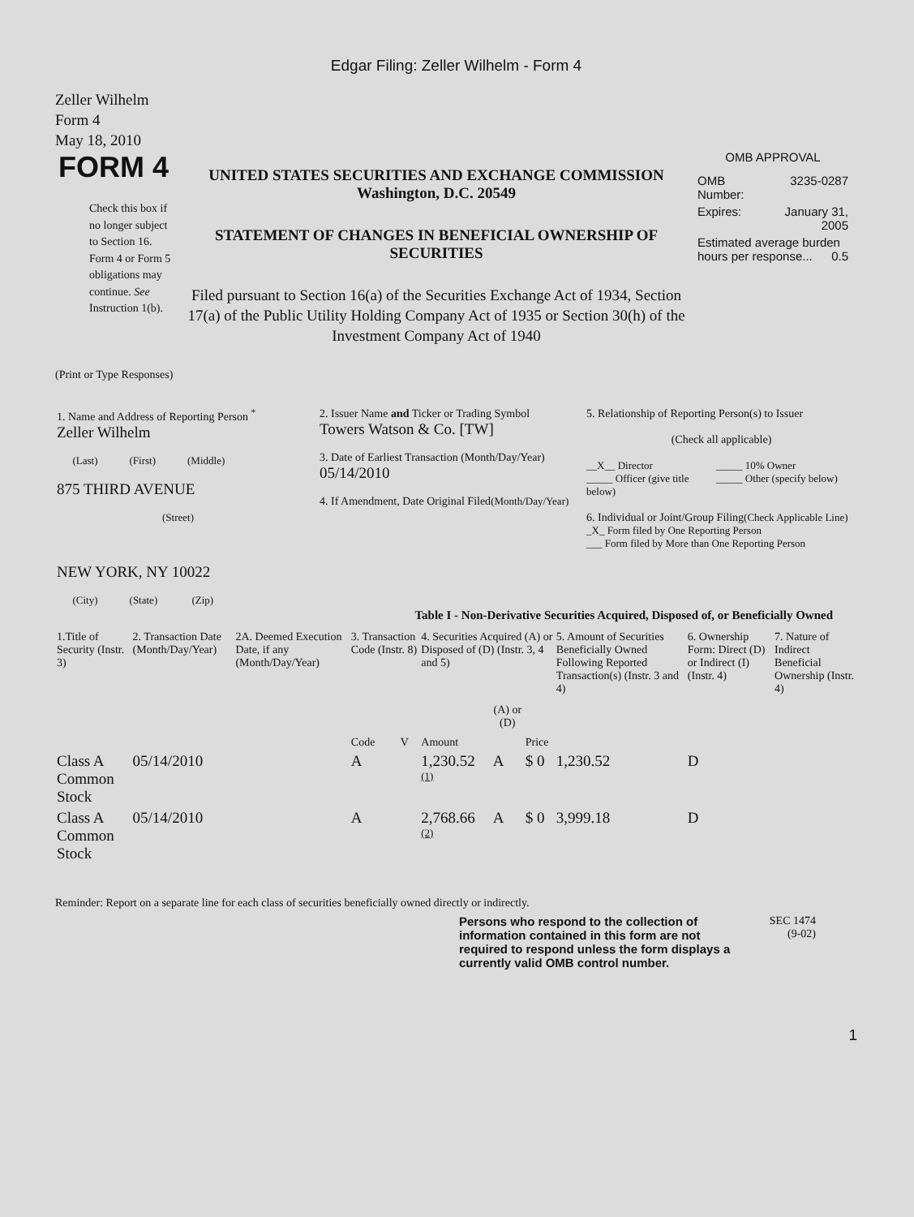Edgar Filing: Zeller Wilhelm - Form 4
Zeller Wilhelm
Form 4
May 18, 2010
FORM 4
Check this box if no longer subject to Section 16. Form 4 or Form 5 obligations may continue. See Instruction 1(b).
UNITED STATES SECURITIES AND EXCHANGE COMMISSION
Washington, D.C. 20549
STATEMENT OF CHANGES IN BENEFICIAL OWNERSHIP OF SECURITIES
Filed pursuant to Section 16(a) of the Securities Exchange Act of 1934, Section 17(a) of the Public Utility Holding Company Act of 1935 or Section 30(h) of the Investment Company Act of 1940
OMB APPROVAL
| OMB Number: | 3235-0287 |
| Expires: | January 31, 2005 |
| Estimated average burden hours per response... 0.5 | |
(Print or Type Responses)
| 1. Name and Address of Reporting Person <sup>*</sup> Zeller Wilhelm (Last) (First) (Middle) 875 THIRD AVENUE (Street) NEW YORK, NY 10022 (City) (State) (Zip) | 2. Issuer Name and Ticker or Trading Symbol Towers Watson & Co. [TW] 3. Date of Earliest Transaction (Month/Day/Year) 05/14/2010 4. If Amendment, Date Original Filed (Month/Day/Year) | 5. Relationship of Reporting Person(s) to Issuer (Check all applicable) __X__ Director _____ Officer (give title below) _____ 10% Owner _____ Other (specify below) 6. Individual or Joint/Group Filing (Check Applicable Line) _X_ Form filed by One Reporting Person ___ Form filed by More than One Reporting Person |
Table I - Non-Derivative Securities Acquired, Disposed of, or Beneficially Owned
| 1.Title of Security (Instr. 3) | 2. Transaction Date (Month/Day/Year) | 2A. Deemed Execution Date, if any (Month/Day/Year) | 3. Transaction Code (Instr. 8) | | 4. Securities Acquired (A) or Disposed of (D) (Instr. 3, 4 and 5) | | | 5. Amount of Securities Beneficially Owned Following Reported Transaction(s) (Instr. 3 and 4) | 6. Ownership Form: Direct (D) or Indirect (I) (Instr. 4) | 7. Nature of Indirect Beneficial Ownership (Instr. 4) |
| --- | --- | --- | --- | --- | --- | --- | --- | --- | --- | --- |
| | | | Code | V | Amount | (A) or (D) | Price | | | |
| Class A Common Stock | 05/14/2010 | | A | | 1,230.52 <sup>(1)</sup> | A | $ 0 | 1,230.52 | D | |
| Class A Common Stock | 05/14/2010 | | A | | 2,768.66 <sup>(2)</sup> | A | $ 0 | 3,999.18 | D | |
Reminder: Report on a separate line for each class of securities beneficially owned directly or indirectly.
Persons who respond to the collection of information contained in this form are not required to respond unless the form displays a currently valid OMB control number.
SEC 1474
(9-02)
1